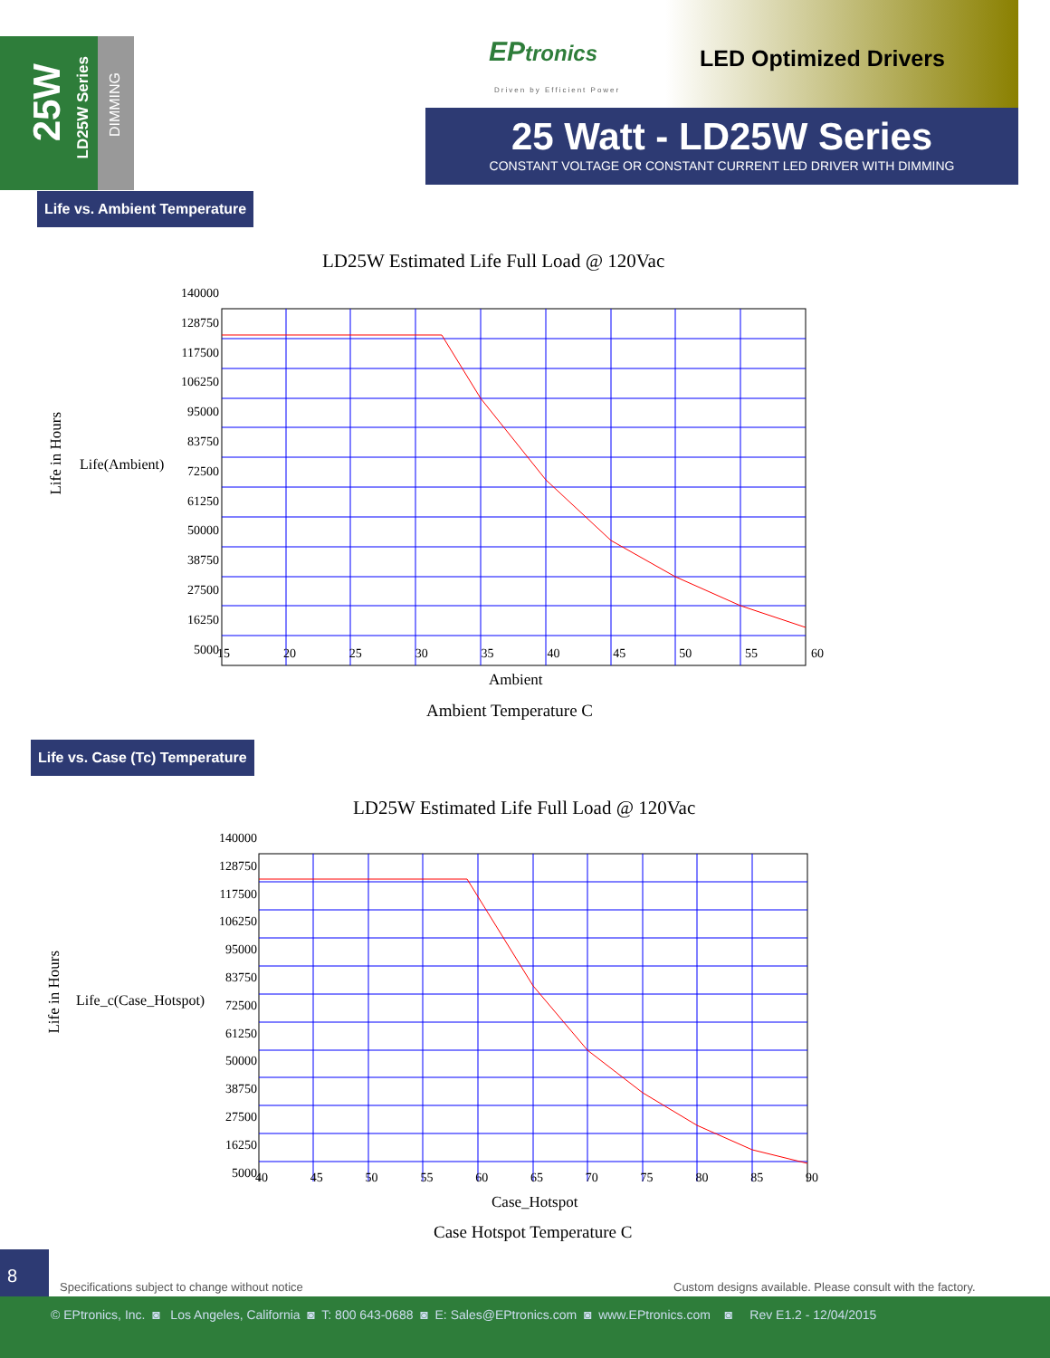25W
LD25W Series
DIMMING
EPtronics
Driven by Efficient Power
LED Optimized Drivers
25 Watt - LD25W Series
CONSTANT VOLTAGE OR CONSTANT CURRENT LED DRIVER WITH DIMMING
Life vs. Ambient Temperature
LD25W Estimated Life Full Load @ 120Vac
140000
128750
117500
106250
95000
83750
72500
61250
50000
38750
27500
16250
5000
15 20 25 30 35 40 45 50 55 60
Life(Ambient)
Life in Hours
Ambient
Ambient Temperature C
Life vs. Case (Tc) Temperature
LD25W Estimated Life Full Load @ 120Vac
140000
128750
117500
106250
95000
83750
72500
61250
50000
38750
27500
16250
5000
40 45 50 55 60 65 70 75 80 85 90
Life_c(Case_Hotspot)
Life in Hours
Case_Hotspot
Case Hotspot Temperature C
8
Specifications subject to change without notice
Custom designs available. Please consult with the factory.
© EPtronics, Inc. ◙ Los Angeles, California ◙ T: 800 643-0688 ◙ E: Sales@EPtronics.com ◙ www.EPtronics.com ◙ Rev E1.2 - 12/04/2015